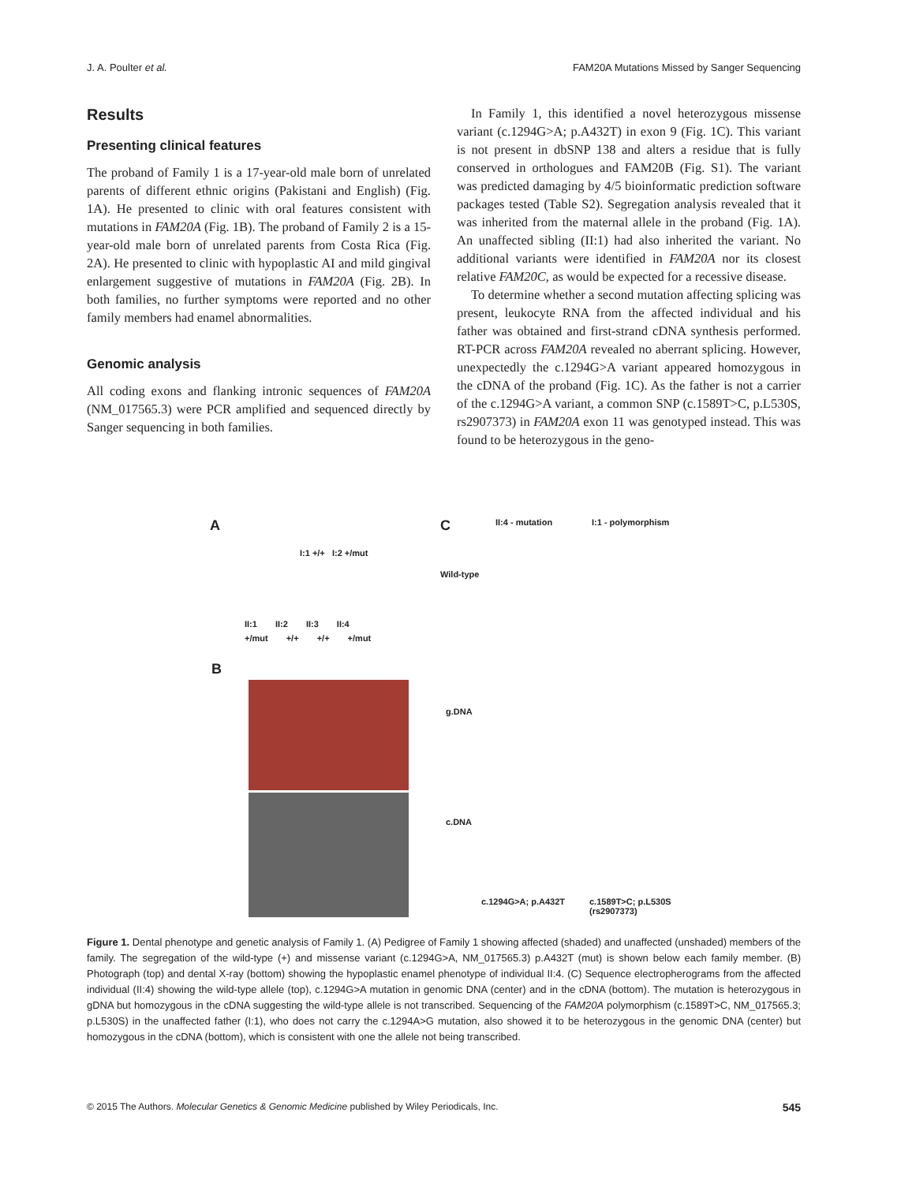J. A. Poulter et al. FAM20A Mutations Missed by Sanger Sequencing
Results
Presenting clinical features
The proband of Family 1 is a 17-year-old male born of unrelated parents of different ethnic origins (Pakistani and English) (Fig. 1A). He presented to clinic with oral features consistent with mutations in FAM20A (Fig. 1B). The proband of Family 2 is a 15-year-old male born of unrelated parents from Costa Rica (Fig. 2A). He presented to clinic with hypoplastic AI and mild gingival enlargement suggestive of mutations in FAM20A (Fig. 2B). In both families, no further symptoms were reported and no other family members had enamel abnormalities.
Genomic analysis
All coding exons and flanking intronic sequences of FAM20A (NM_017565.3) were PCR amplified and sequenced directly by Sanger sequencing in both families.
In Family 1, this identified a novel heterozygous missense variant (c.1294G>A; p.A432T) in exon 9 (Fig. 1C). This variant is not present in dbSNP 138 and alters a residue that is fully conserved in orthologues and FAM20B (Fig. S1). The variant was predicted damaging by 4/5 bioinformatic prediction software packages tested (Table S2). Segregation analysis revealed that it was inherited from the maternal allele in the proband (Fig. 1A). An unaffected sibling (II:1) had also inherited the variant. No additional variants were identified in FAM20A nor its closest relative FAM20C, as would be expected for a recessive disease.
To determine whether a second mutation affecting splicing was present, leukocyte RNA from the affected individual and his father was obtained and first-strand cDNA synthesis performed. RT-PCR across FAM20A revealed no aberrant splicing. However, unexpectedly the c.1294G>A variant appeared homozygous in the cDNA of the proband (Fig. 1C). As the father is not a carrier of the c.1294G>A variant, a common SNP (c.1589T>C, p.L530S, rs2907373) in FAM20A exon 11 was genotyped instead. This was found to be heterozygous in the geno-
A
I:1 +/+ I:2 +/mut
II:1 II:2 II:3 II:4
+/mut +/+ +/+ +/mut
B
C II:4 - mutation I:1 - polymorphism
Wild-type
g.DNA
c.DNA
c.1294G>A; p.A432T c.1589T>C; p.L530S (rs2907373)
Figure 1. Dental phenotype and genetic analysis of Family 1. (A) Pedigree of Family 1 showing affected (shaded) and unaffected (unshaded) members of the family. The segregation of the wild-type (+) and missense variant (c.1294G>A, NM_017565.3) p.A432T (mut) is shown below each family member. (B) Photograph (top) and dental X-ray (bottom) showing the hypoplastic enamel phenotype of individual II:4. (C) Sequence electropherograms from the affected individual (II:4) showing the wild-type allele (top), c.1294G>A mutation in genomic DNA (center) and in the cDNA (bottom). The mutation is heterozygous in gDNA but homozygous in the cDNA suggesting the wild-type allele is not transcribed. Sequencing of the FAM20A polymorphism (c.1589T>C, NM_017565.3; p.L530S) in the unaffected father (I:1), who does not carry the c.1294A>G mutation, also showed it to be heterozygous in the genomic DNA (center) but homozygous in the cDNA (bottom), which is consistent with one the allele not being transcribed.
© 2015 The Authors. Molecular Genetics & Genomic Medicine published by Wiley Periodicals, Inc. 545